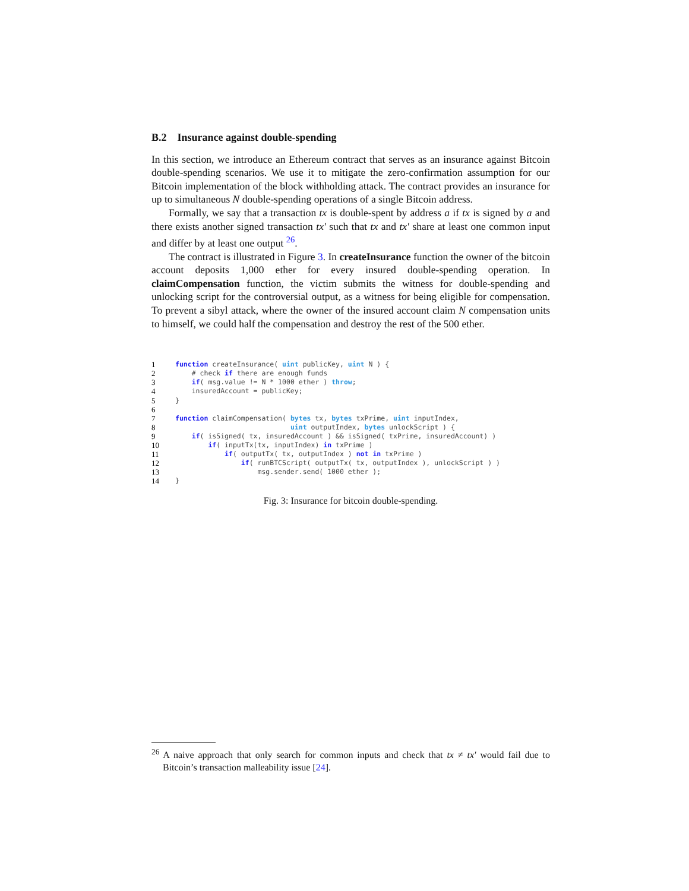B.2 Insurance against double-spending
In this section, we introduce an Ethereum contract that serves as an insurance against Bitcoin double-spending scenarios. We use it to mitigate the zero-confirmation assumption for our Bitcoin implementation of the block withholding attack. The contract provides an insurance for up to simultaneous N double-spending operations of a single Bitcoin address.
Formally, we say that a transaction tx is double-spent by address a if tx is signed by a and there exists another signed transaction tx′ such that tx and tx′ share at least one common input and differ by at least one output <sup>26</sup>.
The contract is illustrated in Figure 3. In createInsurance function the owner of the bitcoin account deposits 1,000 ether for every insured double-spending operation. In claimCompensation function, the victim submits the witness for double-spending and unlocking script for the controversial output, as a witness for being eligible for compensation. To prevent a sibyl attack, where the owner of the insured account claim N compensation units to himself, we could half the compensation and destroy the rest of the 500 ether.
| 1 | function createInsurance( uint publicKey, uint N ) { |
| 2 | # check if there are enough funds |
| 3 | if ( msg.value != N * 1000 ether ) throw ; |
| 4 | insuredAccount = publicKey; |
| 5 | } |
| 6 | |
| 7 | function claimCompensation( bytes tx, bytes txPrime, uint inputIndex, |
| 8 | uint outputIndex, bytes unlockScript ) { |
| 9 | if ( isSigned( tx, insuredAccount ) && isSigned( txPrime, insuredAccount) ) |
| 10 | if ( inputTx(tx, inputIndex) in txPrime ) |
| 11 | if ( outputTx( tx, outputIndex ) not in txPrime ) |
| 12 | if ( runBTCScript( outputTx( tx, outputIndex ), unlockScript ) ) |
| 13 | msg.sender.send( 1000 ether ); |
| 14 | } |
Fig. 3: Insurance for bitcoin double-spending.
<sup>26</sup> A naive approach that only search for common inputs and check that tx ≠ tx′ would fail due to Bitcoin’s transaction malleability issue [24].